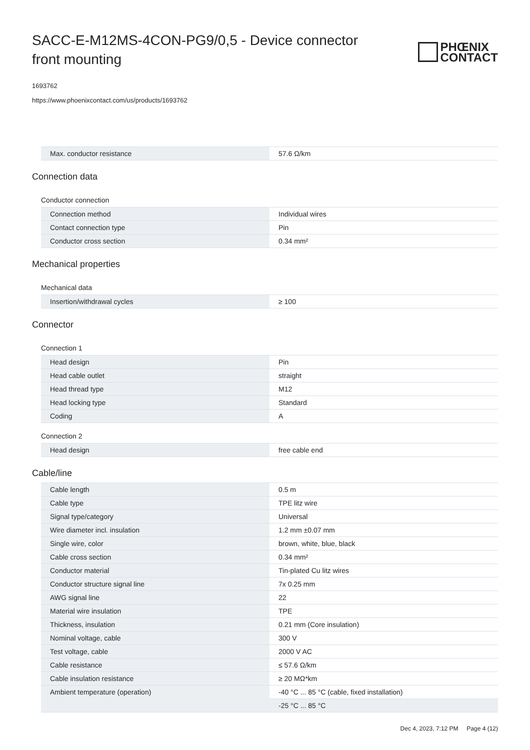SACC-E-M12MS-4CON-PG9/0,5 - Device connector front mounting
PHŒNIX
CONTACT
1693762
https://www.phoenixcontact.com/us/products/1693762
| Max. conductor resistance | 57.6 Ω/km |
Connection data
Conductor connection
| Connection method | Individual wires |
| Contact connection type | Pin |
| Conductor cross section | 0.34 mm² |
Mechanical properties
Mechanical data
| Insertion/withdrawal cycles | ≥ 100 |
Connector
Connection 1
| Head design | Pin |
| Head cable outlet | straight |
| Head thread type | M12 |
| Head locking type | Standard |
| Coding | A |
Connection 2
| Head design | free cable end |
Cable/line
| Cable length | 0.5 m |
| Cable type | TPE litz wire |
| Signal type/category | Universal |
| Wire diameter incl. insulation | 1.2 mm ±0.07 mm |
| Single wire, color | brown, white, blue, black |
| Cable cross section | 0.34 mm² |
| Conductor material | Tin-plated Cu litz wires |
| Conductor structure signal line | 7x 0.25 mm |
| AWG signal line | 22 |
| Material wire insulation | TPE |
| Thickness, insulation | 0.21 mm (Core insulation) |
| Nominal voltage, cable | 300 V |
| Test voltage, cable | 2000 V AC |
| Cable resistance | ≤ 57.6 Ω/km |
| Cable insulation resistance | ≥ 20 MΩ*km |
| Ambient temperature (operation) | -40 °C ... 85 °C (cable, fixed installation) |
| | -25 °C ... 85 °C |
Dec 4, 2023, 7:12 PM Page 4 (12)